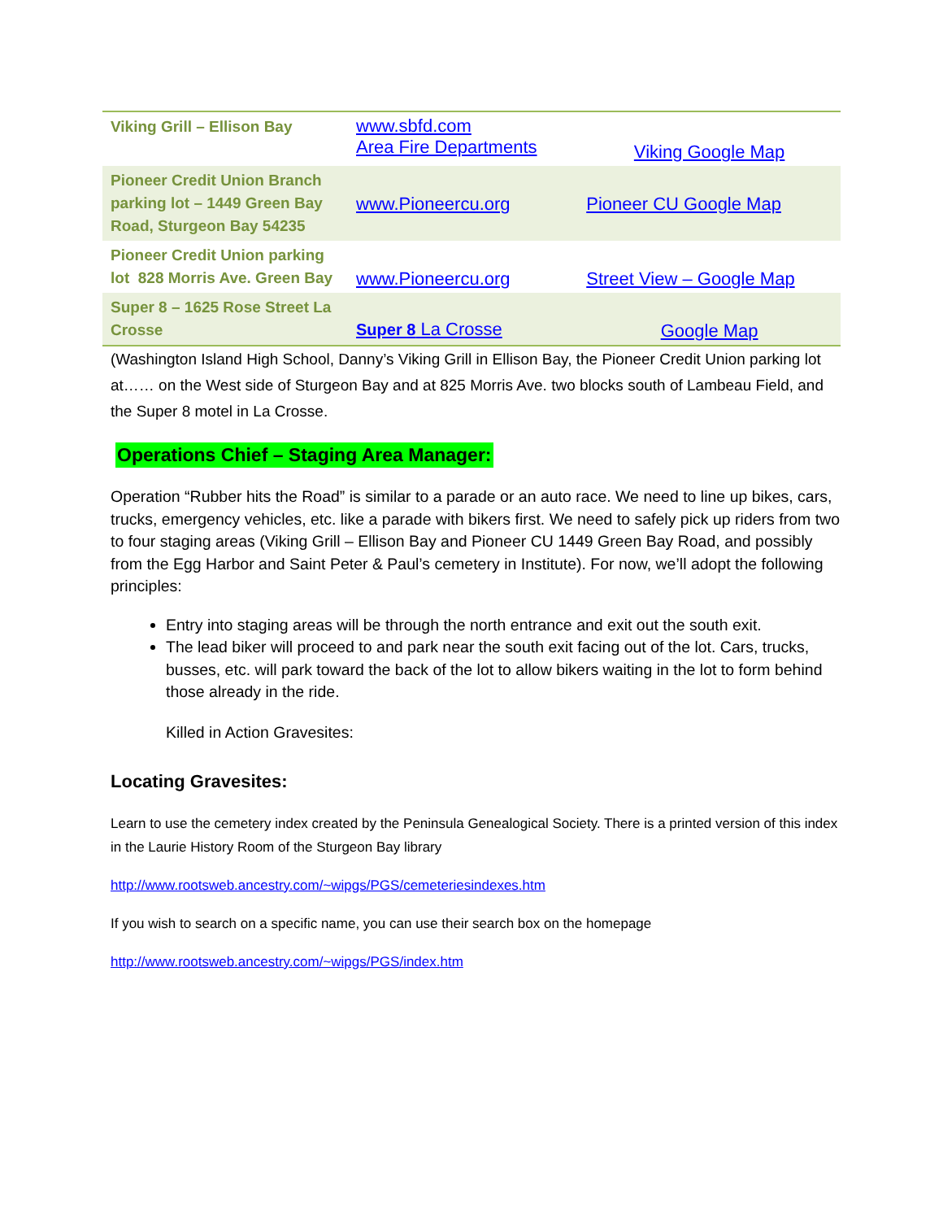| Viking Grill – Ellison Bay | www.sbfd.com Area Fire Departments | Viking Google Map |
| Pioneer Credit Union Branch parking lot – 1449 Green Bay Road, Sturgeon Bay 54235 | www.Pioneercu.org | Pioneer CU Google Map |
| Pioneer Credit Union parking lot 828 Morris Ave. Green Bay | www.Pioneercu.org | Street View – Google Map |
| Super 8 – 1625 Rose Street La Crosse | Super 8 La Crosse | Google Map |
(Washington Island High School, Danny’s Viking Grill in Ellison Bay, the Pioneer Credit Union parking lot at…… on the West side of Sturgeon Bay and at 825 Morris Ave. two blocks south of Lambeau Field, and the Super 8 motel in La Crosse.
Operations Chief – Staging Area Manager:
Operation “Rubber hits the Road” is similar to a parade or an auto race. We need to line up bikes, cars, trucks, emergency vehicles, etc. like a parade with bikers first. We need to safely pick up riders from two to four staging areas (Viking Grill – Ellison Bay and Pioneer CU 1449 Green Bay Road, and possibly from the Egg Harbor and Saint Peter & Paul’s cemetery in Institute). For now, we’ll adopt the following principles:
Entry into staging areas will be through the north entrance and exit out the south exit.
The lead biker will proceed to and park near the south exit facing out of the lot. Cars, trucks, busses, etc. will park toward the back of the lot to allow bikers waiting in the lot to form behind those already in the ride.
Killed in Action Gravesites:
Locating Gravesites:
Learn to use the cemetery index created by the Peninsula Genealogical Society. There is a printed version of this index in the Laurie History Room of the Sturgeon Bay library
http://www.rootsweb.ancestry.com/~wipgs/PGS/cemeteriesindexes.htm
If you wish to search on a specific name, you can use their search box on the homepage
http://www.rootsweb.ancestry.com/~wipgs/PGS/index.htm